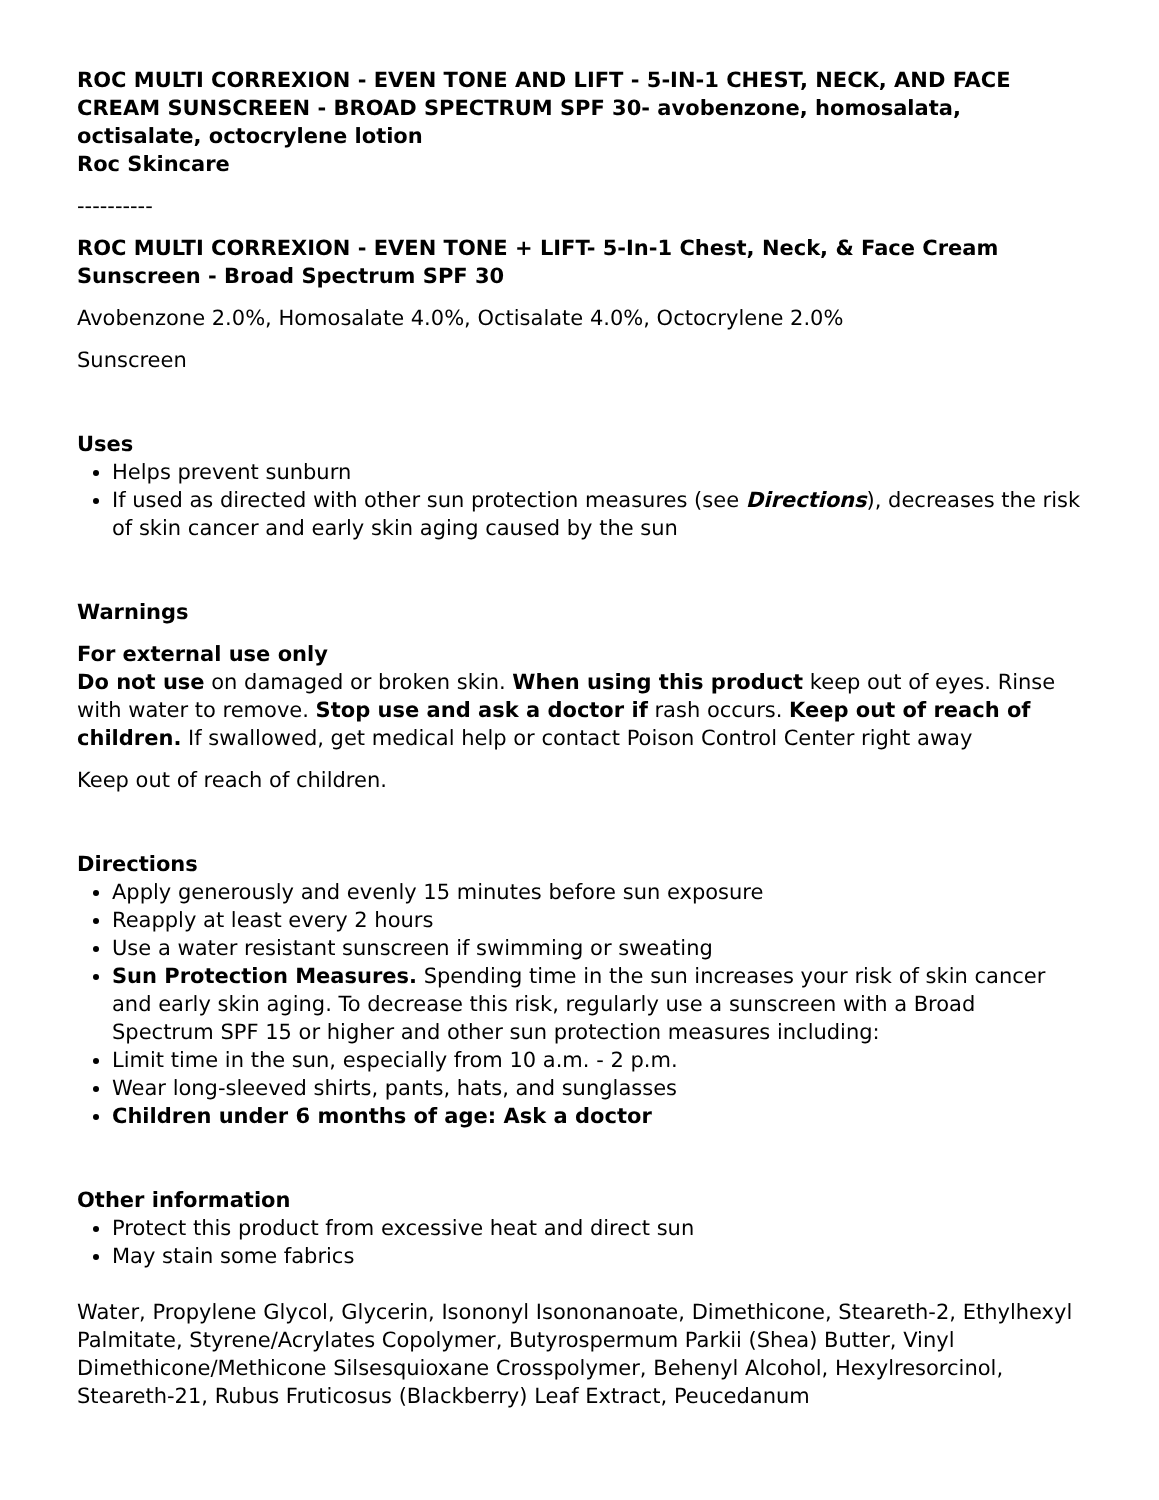ROC MULTI CORREXION - EVEN TONE AND LIFT - 5-IN-1 CHEST, NECK, AND FACE CREAM SUNSCREEN - BROAD SPECTRUM SPF 30- avobenzone, homosalata, octisalate, octocrylene lotion
Roc Skincare
----------
ROC MULTI CORREXION - EVEN TONE + LIFT- 5-In-1 Chest, Neck, & Face Cream Sunscreen - Broad Spectrum SPF 30
Avobenzone 2.0%, Homosalate 4.0%, Octisalate 4.0%, Octocrylene 2.0%
Sunscreen
Uses
Helps prevent sunburn
If used as directed with other sun protection measures (see Directions), decreases the risk of skin cancer and early skin aging caused by the sun
Warnings
For external use only
Do not use on damaged or broken skin. When using this product keep out of eyes. Rinse with water to remove. Stop use and ask a doctor if rash occurs. Keep out of reach of children. If swallowed, get medical help or contact Poison Control Center right away
Keep out of reach of children.
Directions
Apply generously and evenly 15 minutes before sun exposure
Reapply at least every 2 hours
Use a water resistant sunscreen if swimming or sweating
Sun Protection Measures. Spending time in the sun increases your risk of skin cancer and early skin aging. To decrease this risk, regularly use a sunscreen with a Broad Spectrum SPF 15 or higher and other sun protection measures including:
Limit time in the sun, especially from 10 a.m. - 2 p.m.
Wear long-sleeved shirts, pants, hats, and sunglasses
Children under 6 months of age: Ask a doctor
Other information
Protect this product from excessive heat and direct sun
May stain some fabrics
Water, Propylene Glycol, Glycerin, Isononyl Isononanoate, Dimethicone, Steareth-2, Ethylhexyl Palmitate, Styrene/Acrylates Copolymer, Butyrospermum Parkii (Shea) Butter, Vinyl Dimethicone/Methicone Silsesquioxane Crosspolymer, Behenyl Alcohol, Hexylresorcinol, Steareth-21, Rubus Fruticosus (Blackberry) Leaf Extract, Peucedanum